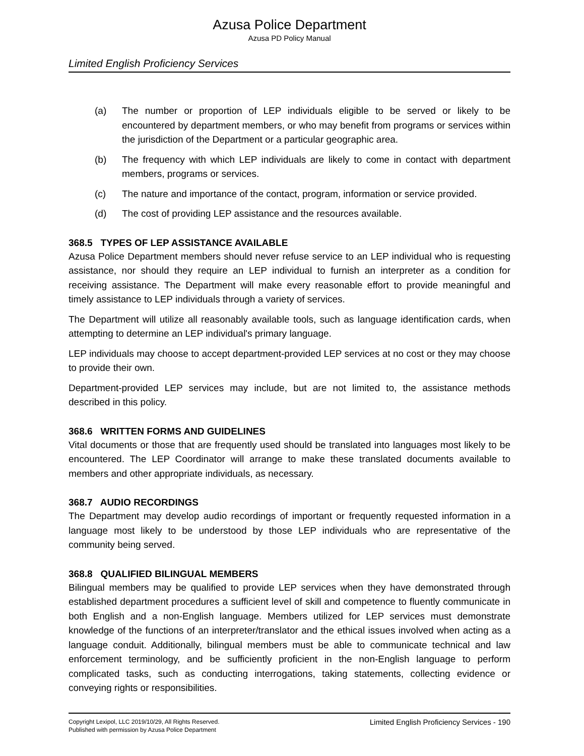Azusa Police Department
Azusa PD Policy Manual
Limited English Proficiency Services
(a) The number or proportion of LEP individuals eligible to be served or likely to be encountered by department members, or who may benefit from programs or services within the jurisdiction of the Department or a particular geographic area.
(b) The frequency with which LEP individuals are likely to come in contact with department members, programs or services.
(c) The nature and importance of the contact, program, information or service provided.
(d) The cost of providing LEP assistance and the resources available.
368.5 TYPES OF LEP ASSISTANCE AVAILABLE
Azusa Police Department members should never refuse service to an LEP individual who is requesting assistance, nor should they require an LEP individual to furnish an interpreter as a condition for receiving assistance. The Department will make every reasonable effort to provide meaningful and timely assistance to LEP individuals through a variety of services.
The Department will utilize all reasonably available tools, such as language identification cards, when attempting to determine an LEP individual's primary language.
LEP individuals may choose to accept department-provided LEP services at no cost or they may choose to provide their own.
Department-provided LEP services may include, but are not limited to, the assistance methods described in this policy.
368.6 WRITTEN FORMS AND GUIDELINES
Vital documents or those that are frequently used should be translated into languages most likely to be encountered. The LEP Coordinator will arrange to make these translated documents available to members and other appropriate individuals, as necessary.
368.7 AUDIO RECORDINGS
The Department may develop audio recordings of important or frequently requested information in a language most likely to be understood by those LEP individuals who are representative of the community being served.
368.8 QUALIFIED BILINGUAL MEMBERS
Bilingual members may be qualified to provide LEP services when they have demonstrated through established department procedures a sufficient level of skill and competence to fluently communicate in both English and a non-English language. Members utilized for LEP services must demonstrate knowledge of the functions of an interpreter/translator and the ethical issues involved when acting as a language conduit. Additionally, bilingual members must be able to communicate technical and law enforcement terminology, and be sufficiently proficient in the non-English language to perform complicated tasks, such as conducting interrogations, taking statements, collecting evidence or conveying rights or responsibilities.
Copyright Lexipol, LLC 2019/10/29, All Rights Reserved.
Published with permission by Azusa Police Department
Limited English Proficiency Services - 190